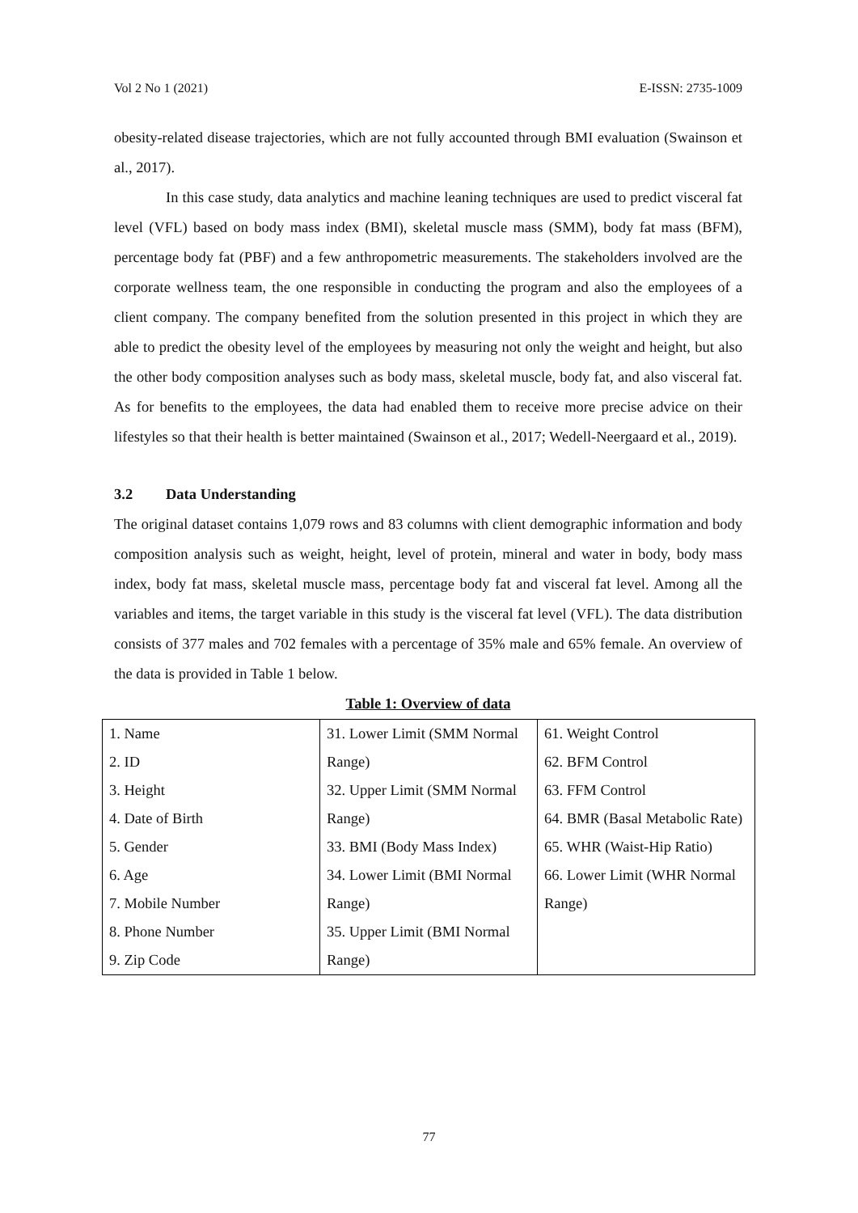Vol 2 No 1 (2021) E-ISSN: 2735-1009
obesity-related disease trajectories, which are not fully accounted through BMI evaluation (Swainson et al., 2017).
In this case study, data analytics and machine leaning techniques are used to predict visceral fat level (VFL) based on body mass index (BMI), skeletal muscle mass (SMM), body fat mass (BFM), percentage body fat (PBF) and a few anthropometric measurements. The stakeholders involved are the corporate wellness team, the one responsible in conducting the program and also the employees of a client company. The company benefited from the solution presented in this project in which they are able to predict the obesity level of the employees by measuring not only the weight and height, but also the other body composition analyses such as body mass, skeletal muscle, body fat, and also visceral fat. As for benefits to the employees, the data had enabled them to receive more precise advice on their lifestyles so that their health is better maintained (Swainson et al., 2017; Wedell-Neergaard et al., 2019).
3.2 Data Understanding
The original dataset contains 1,079 rows and 83 columns with client demographic information and body composition analysis such as weight, height, level of protein, mineral and water in body, body mass index, body fat mass, skeletal muscle mass, percentage body fat and visceral fat level. Among all the variables and items, the target variable in this study is the visceral fat level (VFL). The data distribution consists of 377 males and 702 females with a percentage of 35% male and 65% female. An overview of the data is provided in Table 1 below.
Table 1: Overview of data
| 1. Name 2. ID 3. Height 4. Date of Birth 5. Gender 6. Age 7. Mobile Number 8. Phone Number 9. Zip Code | 31. Lower Limit (SMM Normal Range) 32. Upper Limit (SMM Normal Range) 33. BMI (Body Mass Index) 34. Lower Limit (BMI Normal Range) 35. Upper Limit (BMI Normal Range) | 61. Weight Control 62. BFM Control 63. FFM Control 64. BMR (Basal Metabolic Rate) 65. WHR (Waist-Hip Ratio) 66. Lower Limit (WHR Normal Range) |
77